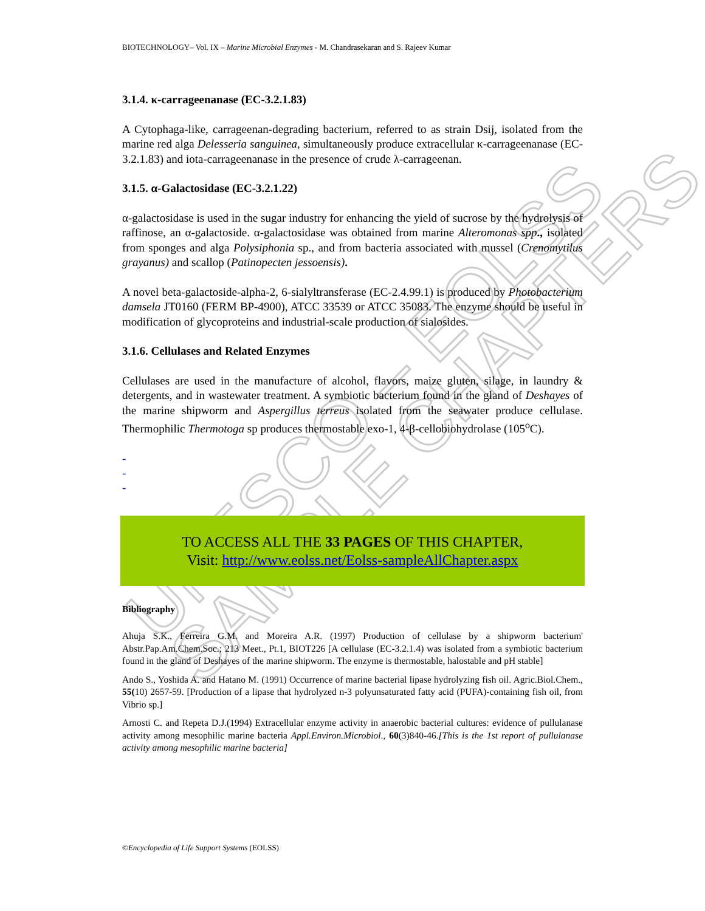UNESCO – EOLSS
SAMPLE CHAPTERS
BIOTECHNOLOGY– Vol. IX – Marine Microbial Enzymes - M. Chandrasekaran and S. Rajeev Kumar
3.1.4. κ-carrageenanase (EC-3.2.1.83)
A Cytophaga-like, carrageenan-degrading bacterium, referred to as strain Dsij, isolated from the marine red alga Delesseria sanguinea, simultaneously produce extracellular κ-carrageenanase (EC-3.2.1.83) and iota-carrageenanase in the presence of crude λ-carrageenan.
3.1.5. α-Galactosidase (EC-3.2.1.22)
α-galactosidase is used in the sugar industry for enhancing the yield of sucrose by the hydrolysis of raffinose, an α-galactoside. α-galactosidase was obtained from marine Alteromonas spp., isolated from sponges and alga Polysiphonia sp., and from bacteria associated with mussel (Crenomytilus grayanus) and scallop (Patinopecten jessoensis).
A novel beta-galactoside-alpha-2, 6-sialyltransferase (EC-2.4.99.1) is produced by Photobacterium damsela JT0160 (FERM BP-4900), ATCC 33539 or ATCC 35083. The enzyme should be useful in modification of glycoproteins and industrial-scale production of sialosides.
3.1.6. Cellulases and Related Enzymes
Cellulases are used in the manufacture of alcohol, flavors, maize gluten, silage, in laundry & detergents, and in wastewater treatment. A symbiotic bacterium found in the gland of Deshayes of the marine shipworm and Aspergillus terreus isolated from the seawater produce cellulase. Thermophilic Thermotoga sp produces thermostable exo-1, 4-β-cellobiohydrolase (105<sup>o</sup>C).
-
-
-
TO ACCESS ALL THE 33 PAGES OF THIS CHAPTER,
Visit: http://www.eolss.net/Eolss-sampleAllChapter.aspx
Bibliography
Ahuja S.K., Ferreira G.M. and Moreira A.R. (1997) Production of cellulase by a shipworm bacterium' Abstr.Pap.Am.Chem.Soc.; 213 Meet., Pt.1, BIOT226 [A cellulase (EC-3.2.1.4) was isolated from a symbiotic bacterium found in the gland of Deshayes of the marine shipworm. The enzyme is thermostable, halostable and pH stable]
Ando S., Yoshida A. and Hatano M. (1991) Occurrence of marine bacterial lipase hydrolyzing fish oil. Agric.Biol.Chem., 55(10) 2657-59. [Production of a lipase that hydrolyzed n-3 polyunsaturated fatty acid (PUFA)-containing fish oil, from Vibrio sp.]
Arnosti C. and Repeta D.J.(1994) Extracellular enzyme activity in anaerobic bacterial cultures: evidence of pullulanase activity among mesophilic marine bacteria Appl.Environ.Microbiol., 60(3)840-46.[This is the 1st report of pullulanase activity among mesophilic marine bacteria]
©Encyclopedia of Life Support Systems (EOLSS)